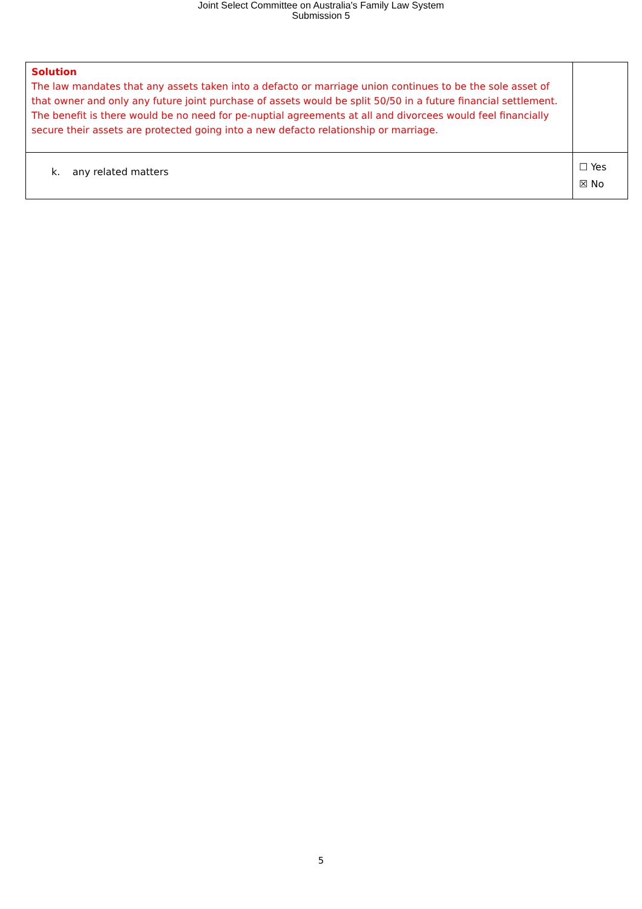Joint Select Committee on Australia's Family Law System
Submission 5
| Solution The law mandates that any assets taken into a defacto or marriage union continues to be the sole asset of that owner and only any future joint purchase of assets would be split 50/50 in a future financial settlement. The benefit is there would be no need for pe-nuptial agreements at all and divorcees would feel financially secure their assets are protected going into a new defacto relationship or marriage. | |
| k. any related matters | ☐ Yes ☒ No |
5